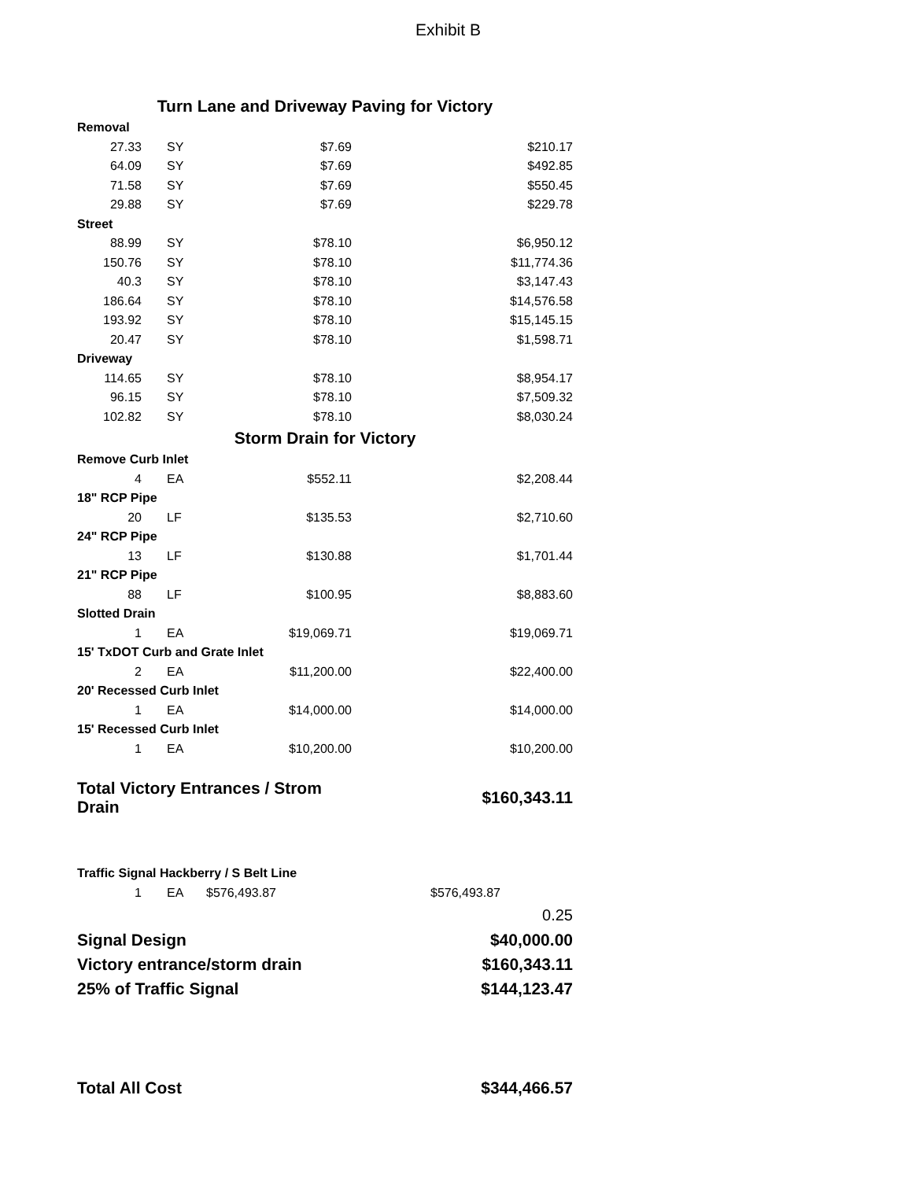Exhibit B
| Turn Lane and Driveway Paving for Victory | | | |
| Removal | | | |
| 27.33 | SY | $7.69 | $210.17 |
| 64.09 | SY | $7.69 | $492.85 |
| 71.58 | SY | $7.69 | $550.45 |
| 29.88 | SY | $7.69 | $229.78 |
| Street | | | |
| 88.99 | SY | $78.10 | $6,950.12 |
| 150.76 | SY | $78.10 | $11,774.36 |
| 40.3 | SY | $78.10 | $3,147.43 |
| 186.64 | SY | $78.10 | $14,576.58 |
| 193.92 | SY | $78.10 | $15,145.15 |
| 20.47 | SY | $78.10 | $1,598.71 |
| Driveway | | | |
| 114.65 | SY | $78.10 | $8,954.17 |
| 96.15 | SY | $78.10 | $7,509.32 |
| 102.82 | SY | $78.10 | $8,030.24 |
| Storm Drain for Victory | | | |
| Remove Curb Inlet | | | |
| 4 | EA | $552.11 | $2,208.44 |
| 18" RCP Pipe | | | |
| 20 | LF | $135.53 | $2,710.60 |
| 24" RCP Pipe | | | |
| 13 | LF | $130.88 | $1,701.44 |
| 21" RCP Pipe | | | |
| 88 | LF | $100.95 | $8,883.60 |
| Slotted Drain | | | |
| 1 | EA | $19,069.71 | $19,069.71 |
| 15' TxDOT Curb and Grate Inlet | | | |
| 2 | EA | $11,200.00 | $22,400.00 |
| 20' Recessed Curb Inlet | | | |
| 1 | EA | $14,000.00 | $14,000.00 |
| 15' Recessed Curb Inlet | | | |
| 1 | EA | $10,200.00 | $10,200.00 |
| Total Victory Entrances / Strom Drain | | | $160,343.11 |
| Traffic Signal Hackberry / S Belt Line | | | |
| 1 | EA | $576,493.87 | $576,493.87 |
| | | | 0.25 |
| Signal Design | | | $40,000.00 |
| Victory entrance/storm drain | | | $160,343.11 |
| 25% of Traffic Signal | | | $144,123.47 |
| Total All Cost | | | $344,466.57 |